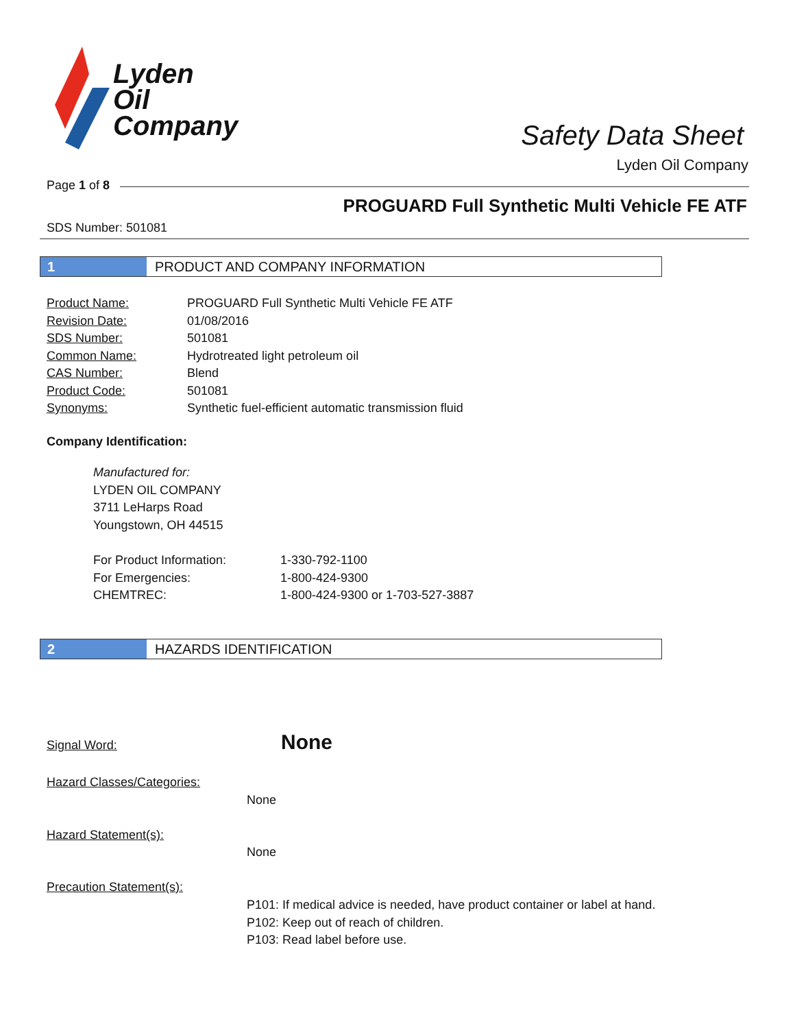Lyden
Oil
Company
Safety Data Sheet
Lyden Oil Company
Page 1 of 8
PROGUARD Full Synthetic Multi Vehicle FE ATF
SDS Number: 501081
1 PRODUCT AND COMPANY INFORMATION
| Product Name: | PROGUARD Full Synthetic Multi Vehicle FE ATF |
| Revision Date: | 01/08/2016 |
| SDS Number: | 501081 |
| Common Name: | Hydrotreated light petroleum oil |
| CAS Number: | Blend |
| Product Code: | 501081 |
| Synonyms: | Synthetic fuel-efficient automatic transmission fluid |
Company Identification:
Manufactured for:
LYDEN OIL COMPANY
3711 LeHarps Road
Youngstown, OH 44515
| For Product Information: | 1-330-792-1100 |
| For Emergencies: | 1-800-424-9300 |
| CHEMTREC: | 1-800-424-9300 or 1-703-527-3887 |
2 HAZARDS IDENTIFICATION
Signal Word: None
Hazard Classes/Categories:
None
Hazard Statement(s):
None
Precaution Statement(s):
P101: If medical advice is needed, have product container or label at hand.
P102: Keep out of reach of children.
P103: Read label before use.